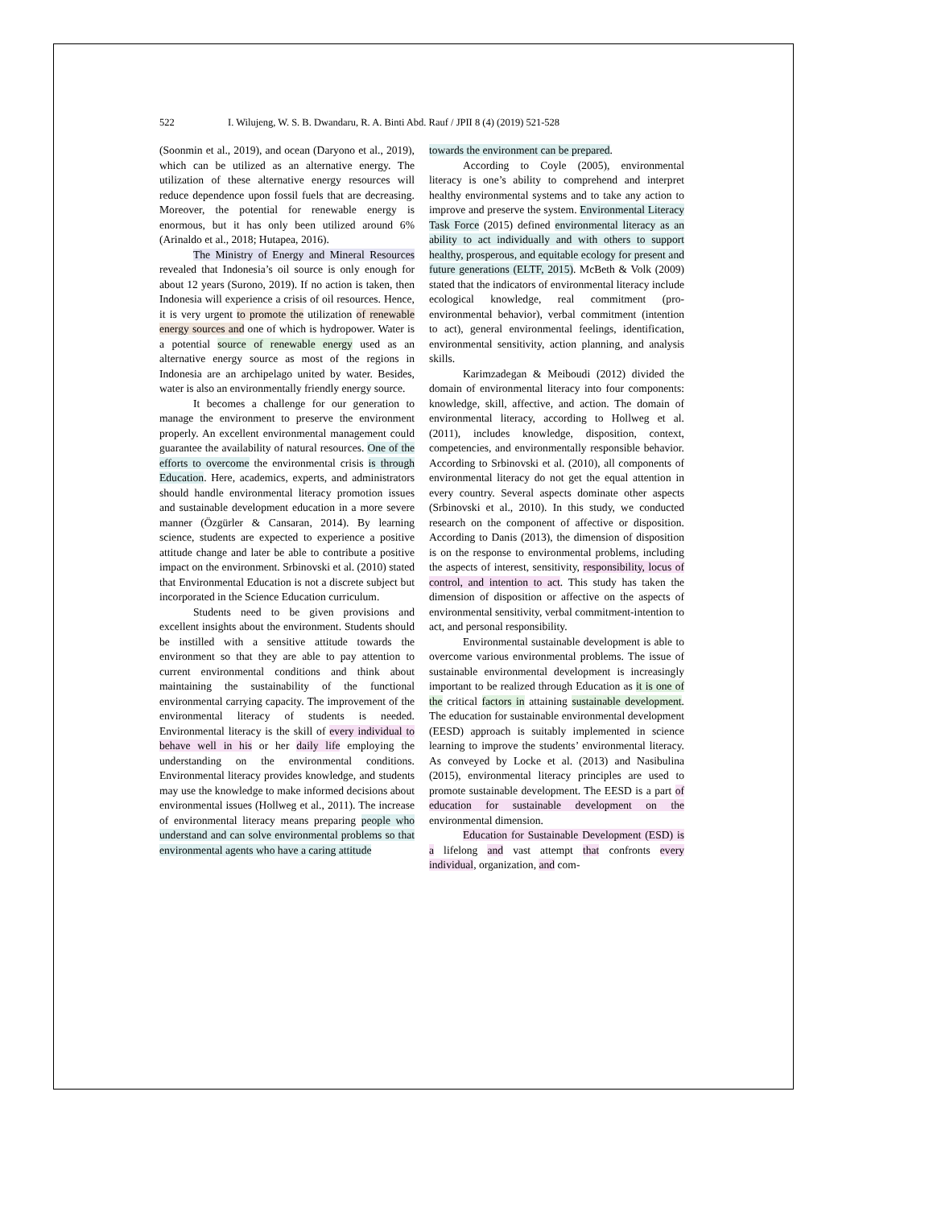522 I. Wilujeng, W. S. B. Dwandaru, R. A. Binti Abd. Rauf / JPII 8 (4) (2019) 521-528
(Soonmin et al., 2019), and ocean (Daryono et al., 2019), which can be utilized as an alternative energy. The utilization of these alternative energy resources will reduce dependence upon fossil fuels that are decreasing. Moreover, the potential for renewable energy is enormous, but it has only been utilized around 6% (Arinaldo et al., 2018; Hutapea, 2016).
The Ministry of Energy and Mineral Resources revealed that Indonesia’s oil source is only enough for about 12 years (Surono, 2019). If no action is taken, then Indonesia will experience a crisis of oil resources. Hence, it is very urgent to promote the utilization of renewable energy sources and one of which is hydropower. Water is a potential source of renewable energy used as an alternative energy source as most of the regions in Indonesia are an archipelago united by water. Besides, water is also an environmentally friendly energy source.
It becomes a challenge for our generation to manage the environment to preserve the environment properly. An excellent environmental management could guarantee the availability of natural resources. One of the efforts to overcome the environmental crisis is through Education. Here, academics, experts, and administrators should handle environmental literacy promotion issues and sustainable development education in a more severe manner (Özgürler & Cansaran, 2014). By learning science, students are expected to experience a positive attitude change and later be able to contribute a positive impact on the environment. Srbinovski et al. (2010) stated that Environmental Education is not a discrete subject but incorporated in the Science Education curriculum.
Students need to be given provisions and excellent insights about the environment. Students should be instilled with a sensitive attitude towards the environment so that they are able to pay attention to current environmental conditions and think about maintaining the sustainability of the functional environmental carrying capacity. The improvement of the environmental literacy of students is needed. Environmental literacy is the skill of every individual to behave well in his or her daily life employing the understanding on the environmental conditions. Environmental literacy provides knowledge, and students may use the knowledge to make informed decisions about environmental issues (Hollweg et al., 2011). The increase of environmental literacy means preparing people who understand and can solve environmental problems so that environmental agents who have a caring attitude
towards the environment can be prepared.
According to Coyle (2005), environmental literacy is one’s ability to comprehend and interpret healthy environmental systems and to take any action to improve and preserve the system. Environmental Literacy Task Force (2015) defined environmental literacy as an ability to act individually and with others to support healthy, prosperous, and equitable ecology for present and future generations (ELTF, 2015). McBeth & Volk (2009) stated that the indicators of environmental literacy include ecological knowledge, real commitment (pro-environmental behavior), verbal commitment (intention to act), general environmental feelings, identification, environmental sensitivity, action planning, and analysis skills.
Karimzadegan & Meiboudi (2012) divided the domain of environmental literacy into four components: knowledge, skill, affective, and action. The domain of environmental literacy, according to Hollweg et al. (2011), includes knowledge, disposition, context, competencies, and environmentally responsible behavior. According to Srbinovski et al. (2010), all components of environmental literacy do not get the equal attention in every country. Several aspects dominate other aspects (Srbinovski et al., 2010). In this study, we conducted research on the component of affective or disposition. According to Danis (2013), the dimension of disposition is on the response to environmental problems, including the aspects of interest, sensitivity, responsibility, locus of control, and intention to act. This study has taken the dimension of disposition or affective on the aspects of environmental sensitivity, verbal commitment-intention to act, and personal responsibility.
Environmental sustainable development is able to overcome various environmental problems. The issue of sustainable environmental development is increasingly important to be realized through Education as it is one of the critical factors in attaining sustainable development. The education for sustainable environmental development (EESD) approach is suitably implemented in science learning to improve the students’ environmental literacy. As conveyed by Locke et al. (2013) and Nasibulina (2015), environmental literacy principles are used to promote sustainable development. The EESD is a part of education for sustainable development on the environmental dimension.
Education for Sustainable Development (ESD) is a lifelong and vast attempt that confronts every individual, organization, and com-